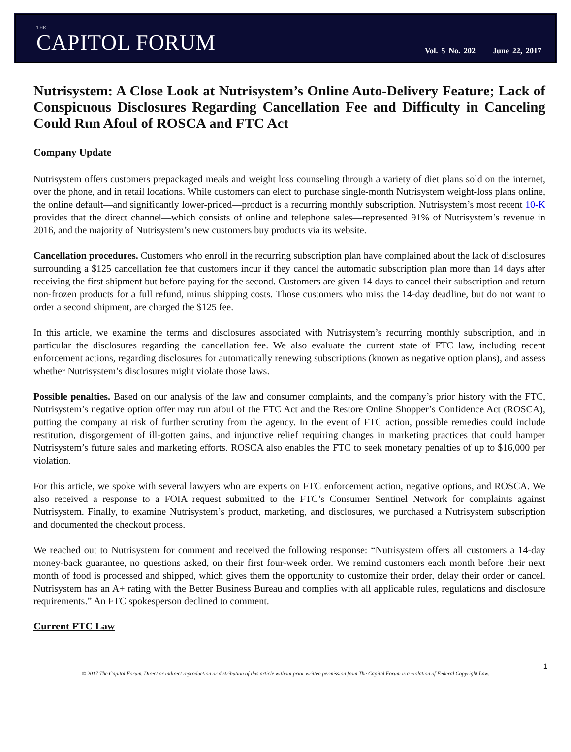THE
CAPITOL FORUM
Vol. 5 No. 202 June 22, 2017
Nutrisystem: A Close Look at Nutrisystem’s Online Auto-Delivery Feature; Lack of Conspicuous Disclosures Regarding Cancellation Fee and Difficulty in Canceling Could Run Afoul of ROSCA and FTC Act
Company Update
Nutrisystem offers customers prepackaged meals and weight loss counseling through a variety of diet plans sold on the internet, over the phone, and in retail locations. While customers can elect to purchase single-month Nutrisystem weight-loss plans online, the online default—and significantly lower-priced—product is a recurring monthly subscription. Nutrisystem’s most recent 10-K provides that the direct channel—which consists of online and telephone sales—represented 91% of Nutrisystem’s revenue in 2016, and the majority of Nutrisystem’s new customers buy products via its website.
Cancellation procedures. Customers who enroll in the recurring subscription plan have complained about the lack of disclosures surrounding a $125 cancellation fee that customers incur if they cancel the automatic subscription plan more than 14 days after receiving the first shipment but before paying for the second. Customers are given 14 days to cancel their subscription and return non-frozen products for a full refund, minus shipping costs. Those customers who miss the 14-day deadline, but do not want to order a second shipment, are charged the $125 fee.
In this article, we examine the terms and disclosures associated with Nutrisystem’s recurring monthly subscription, and in particular the disclosures regarding the cancellation fee. We also evaluate the current state of FTC law, including recent enforcement actions, regarding disclosures for automatically renewing subscriptions (known as negative option plans), and assess whether Nutrisystem’s disclosures might violate those laws.
Possible penalties. Based on our analysis of the law and consumer complaints, and the company’s prior history with the FTC, Nutrisystem’s negative option offer may run afoul of the FTC Act and the Restore Online Shopper’s Confidence Act (ROSCA), putting the company at risk of further scrutiny from the agency. In the event of FTC action, possible remedies could include restitution, disgorgement of ill-gotten gains, and injunctive relief requiring changes in marketing practices that could hamper Nutrisystem’s future sales and marketing efforts. ROSCA also enables the FTC to seek monetary penalties of up to $16,000 per violation.
For this article, we spoke with several lawyers who are experts on FTC enforcement action, negative options, and ROSCA. We also received a response to a FOIA request submitted to the FTC’s Consumer Sentinel Network for complaints against Nutrisystem. Finally, to examine Nutrisystem’s product, marketing, and disclosures, we purchased a Nutrisystem subscription and documented the checkout process.
We reached out to Nutrisystem for comment and received the following response: “Nutrisystem offers all customers a 14-day money-back guarantee, no questions asked, on their first four-week order. We remind customers each month before their next month of food is processed and shipped, which gives them the opportunity to customize their order, delay their order or cancel. Nutrisystem has an A+ rating with the Better Business Bureau and complies with all applicable rules, regulations and disclosure requirements.” An FTC spokesperson declined to comment.
Current FTC Law
1
© 2017 The Capitol Forum. Direct or indirect reproduction or distribution of this article without prior written permission from The Capitol Forum is a violation of Federal Copyright Law.